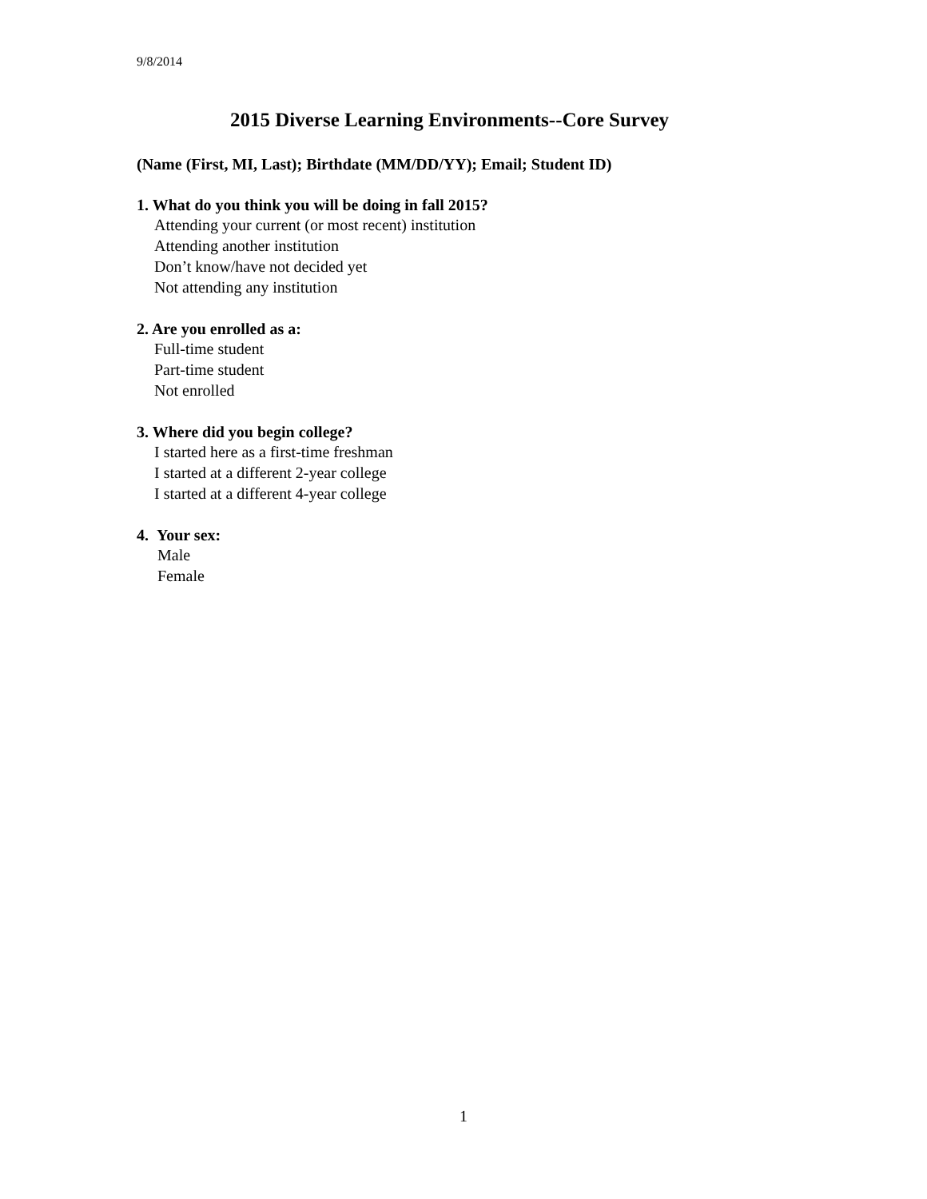9/8/2014
2015 Diverse Learning Environments--Core Survey
(Name (First, MI, Last); Birthdate (MM/DD/YY); Email; Student ID)
1. What do you think you will be doing in fall 2015?
Attending your current (or most recent) institution
Attending another institution
Don’t know/have not decided yet
Not attending any institution
2. Are you enrolled as a:
Full-time student
Part-time student
Not enrolled
3. Where did you begin college?
I started here as a first-time freshman
I started at a different 2-year college
I started at a different 4-year college
4. Your sex:
Male
Female
1